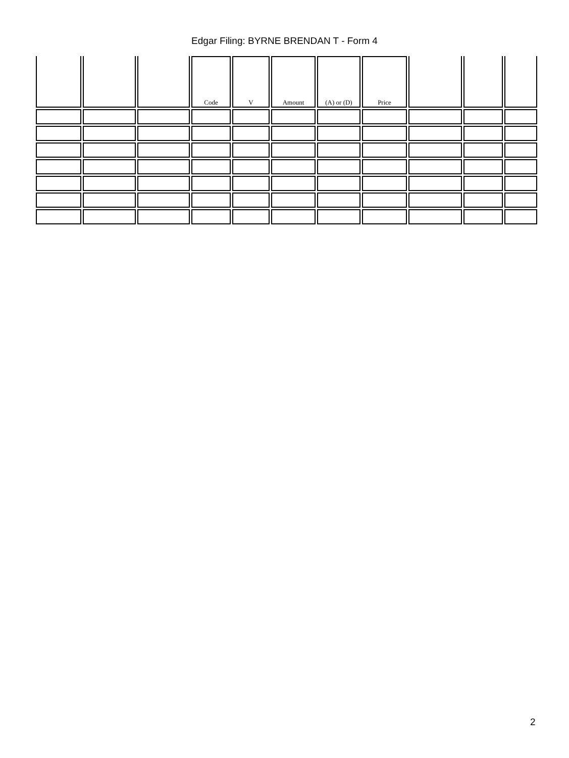Edgar Filing: BYRNE BRENDAN T - Form 4
| | | | Code | V | Amount | (A) or (D) | Price | | | |
| --- | --- | --- | --- | --- | --- | --- | --- | --- | --- | --- |
2